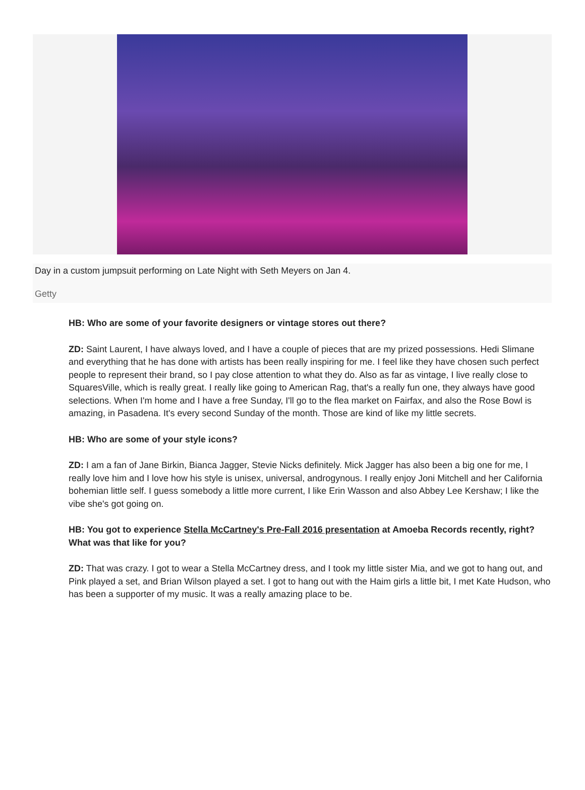Day in a custom jumpsuit performing on Late Night with Seth Meyers on Jan 4.
Getty
HB: Who are some of your favorite designers or vintage stores out there?
ZD: Saint Laurent, I have always loved, and I have a couple of pieces that are my prized possessions. Hedi Slimane and everything that he has done with artists has been really inspiring for me. I feel like they have chosen such perfect people to represent their brand, so I pay close attention to what they do. Also as far as vintage, I live really close to SquaresVille, which is really great. I really like going to American Rag, that's a really fun one, they always have good selections. When I'm home and I have a free Sunday, I'll go to the flea market on Fairfax, and also the Rose Bowl is amazing, in Pasadena. It's every second Sunday of the month. Those are kind of like my little secrets.
HB: Who are some of your style icons?
ZD: I am a fan of Jane Birkin, Bianca Jagger, Stevie Nicks definitely. Mick Jagger has also been a big one for me, I really love him and I love how his style is unisex, universal, androgynous. I really enjoy Joni Mitchell and her California bohemian little self. I guess somebody a little more current, I like Erin Wasson and also Abbey Lee Kershaw; I like the vibe she's got going on.
HB: You got to experience Stella McCartney's Pre-Fall 2016 presentation at Amoeba Records recently, right? What was that like for you?
ZD: That was crazy. I got to wear a Stella McCartney dress, and I took my little sister Mia, and we got to hang out, and Pink played a set, and Brian Wilson played a set. I got to hang out with the Haim girls a little bit, I met Kate Hudson, who has been a supporter of my music. It was a really amazing place to be.